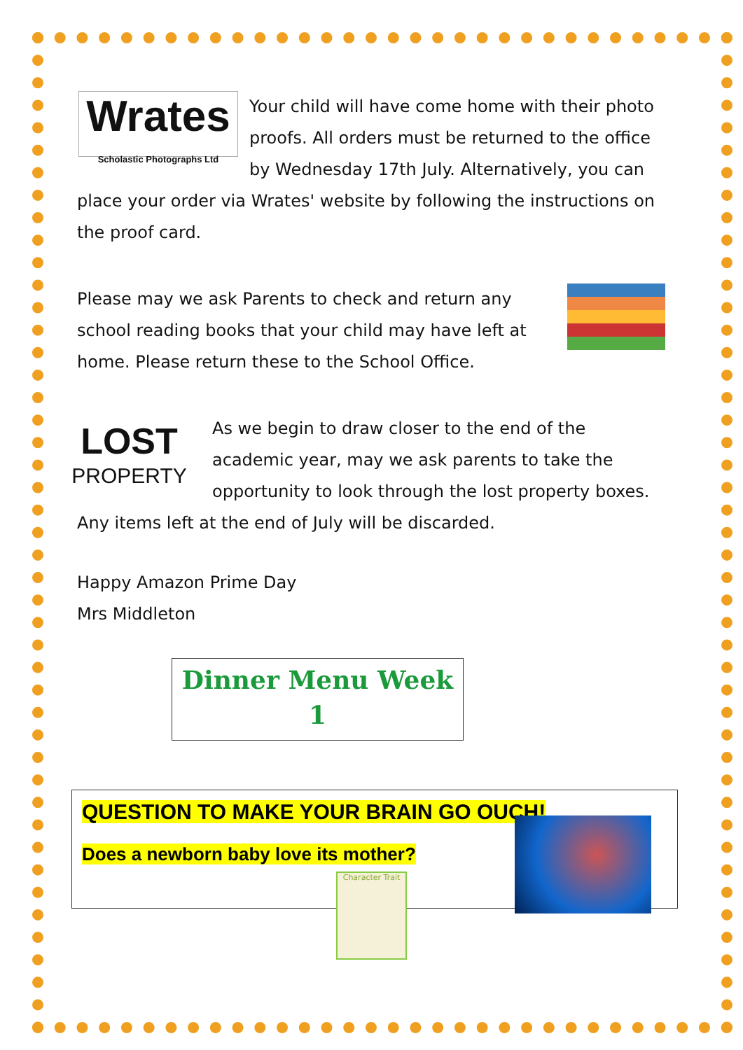Wrates
Scholastic Photographs Ltd Your child will have come home with their photo proofs. All orders must be returned to the office by Wednesday 17th July. Alternatively, you can place your order via Wrates' website by following the instructions on the proof card.
Please may we ask Parents to check and return any school reading books that your child may have left at home. Please return these to the School Office.
LOST
PROPERTY As we begin to draw closer to the end of the academic year, may we ask parents to take the opportunity to look through the lost property boxes. Any items left at the end of July will be discarded.
Happy Amazon Prime Day
Mrs Middleton
Dinner Menu Week 1
QUESTION TO MAKE YOUR BRAIN GO OUCH!
Does a newborn baby love its mother?
Character Trait